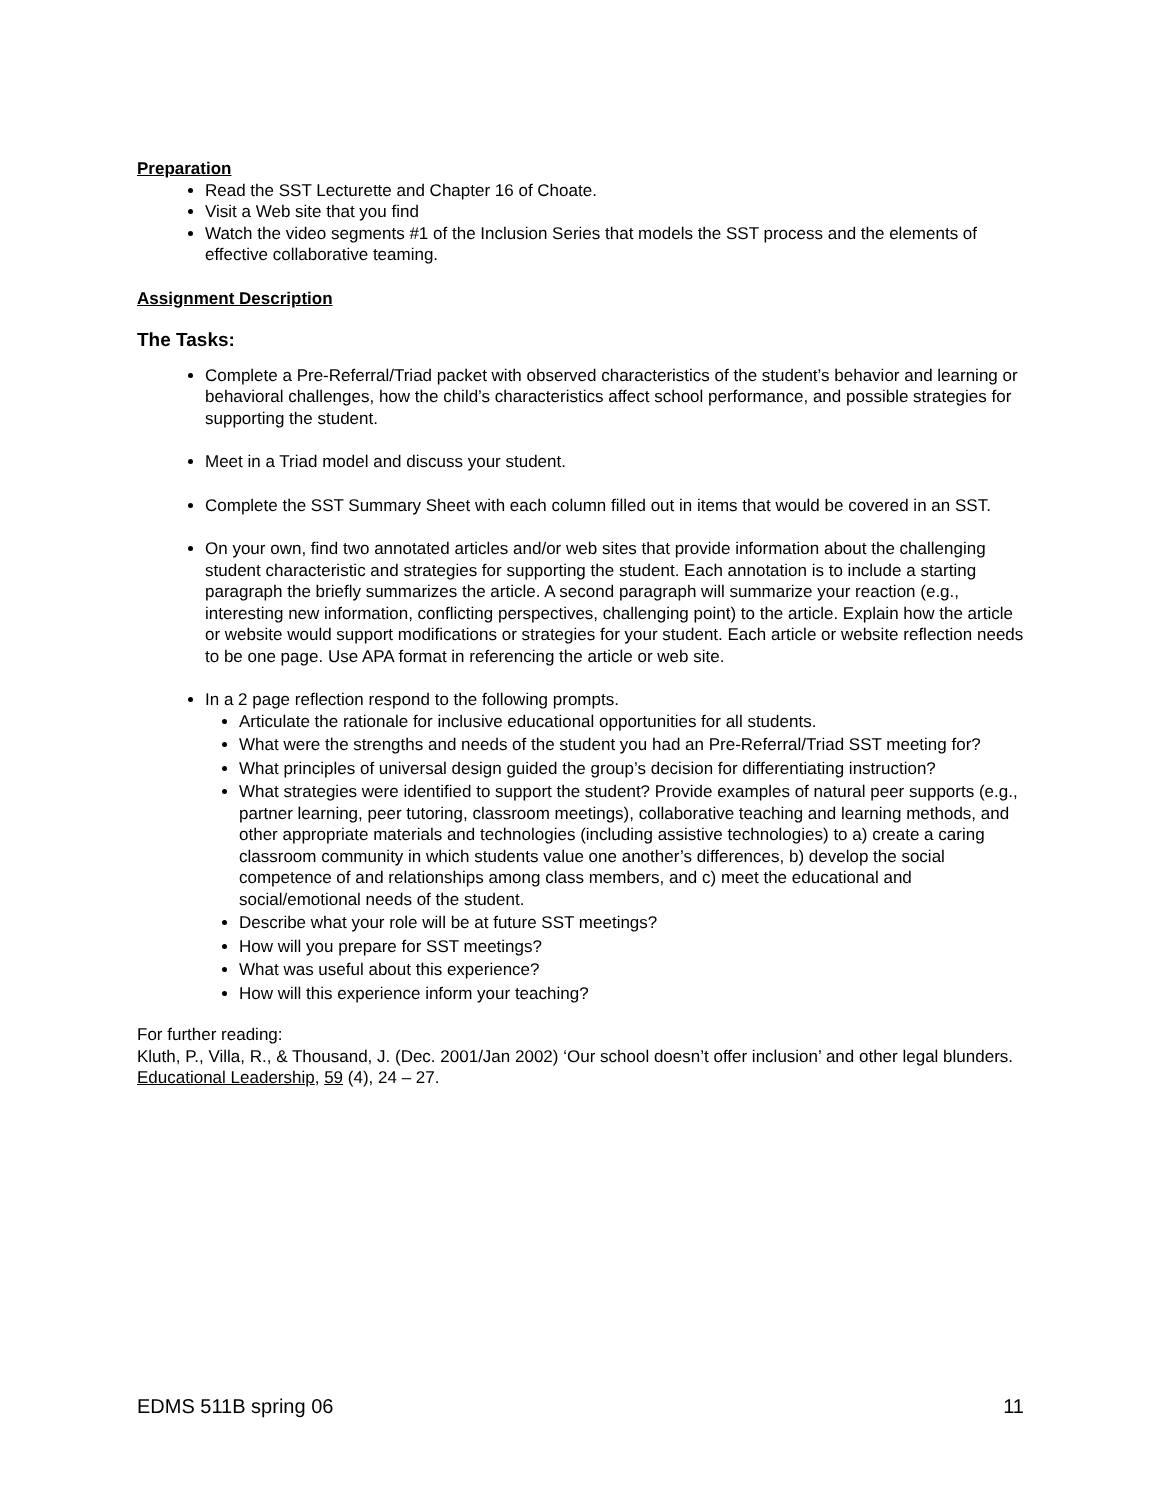Preparation
Read the SST Lecturette and Chapter 16 of Choate.
Visit a Web site that you find
Watch the video segments #1 of the Inclusion Series that models the SST process and the elements of effective collaborative teaming.
Assignment Description
The Tasks:
Complete a Pre-Referral/Triad packet with observed characteristics of the student’s behavior and learning or behavioral challenges, how the child’s characteristics affect school performance, and possible strategies for supporting the student.
Meet in a Triad model and discuss your student.
Complete the SST Summary Sheet with each column filled out in items that would be covered in an SST.
On your own, find two annotated articles and/or web sites that provide information about the challenging student characteristic and strategies for supporting the student. Each annotation is to include a starting paragraph the briefly summarizes the article. A second paragraph will summarize your reaction (e.g., interesting new information, conflicting perspectives, challenging point) to the article. Explain how the article or website would support modifications or strategies for your student. Each article or website reflection needs to be one page. Use APA format in referencing the article or web site.
In a 2 page reflection respond to the following prompts.
Articulate the rationale for inclusive educational opportunities for all students.
What were the strengths and needs of the student you had an Pre-Referral/Triad SST meeting for?
What principles of universal design guided the group’s decision for differentiating instruction?
What strategies were identified to support the student? Provide examples of natural peer supports (e.g., partner learning, peer tutoring, classroom meetings), collaborative teaching and learning methods, and other appropriate materials and technologies (including assistive technologies) to a) create a caring classroom community in which students value one another’s differences, b) develop the social competence of and relationships among class members, and c) meet the educational and social/emotional needs of the student.
Describe what your role will be at future SST meetings?
How will you prepare for SST meetings?
What was useful about this experience?
How will this experience inform your teaching?
For further reading:
Kluth, P., Villa, R., & Thousand, J. (Dec. 2001/Jan 2002) ‘Our school doesn’t offer inclusion’ and other legal blunders. Educational Leadership, 59 (4), 24 – 27.
EDMS 511B spring 06 11